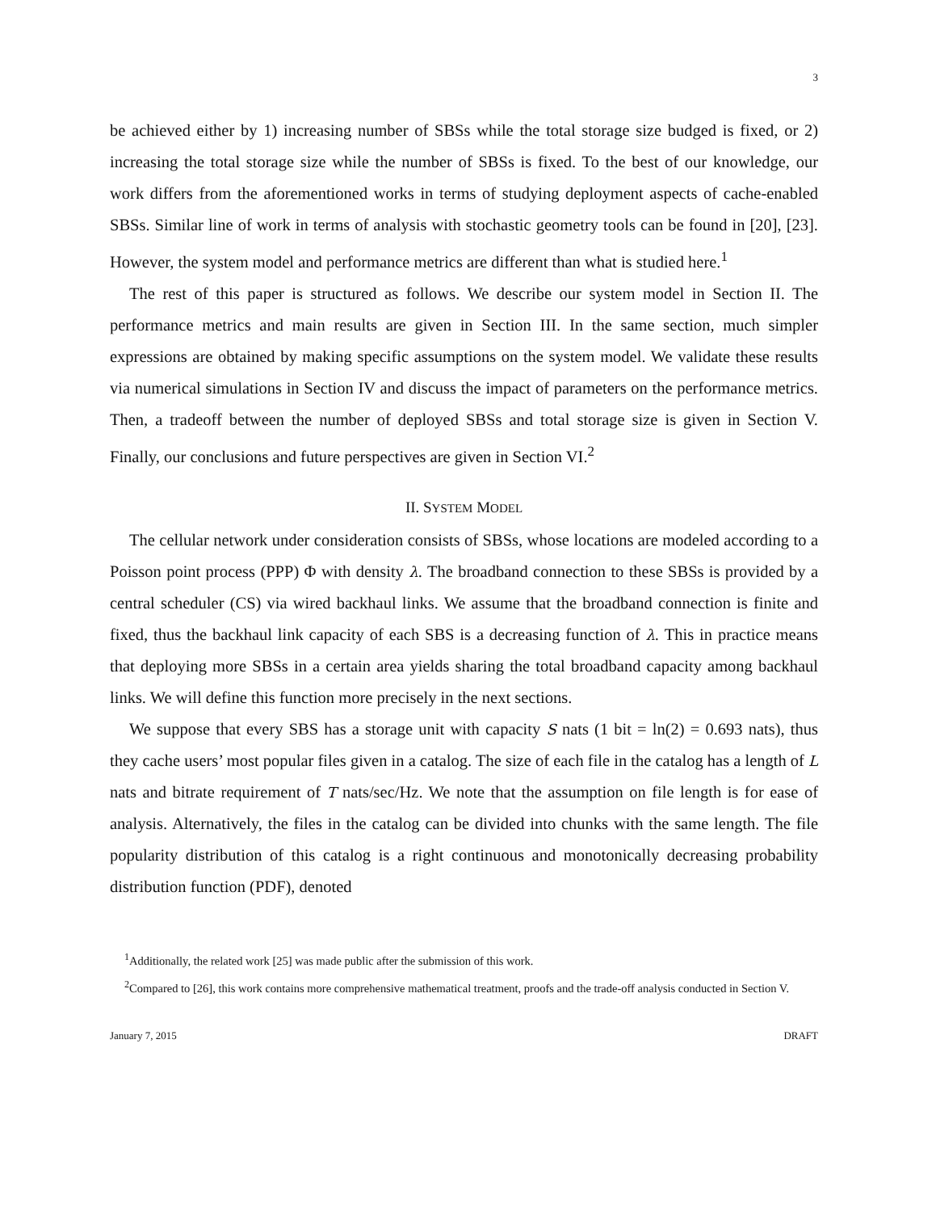3
be achieved either by 1) increasing number of SBSs while the total storage size budged is fixed, or 2) increasing the total storage size while the number of SBSs is fixed. To the best of our knowledge, our work differs from the aforementioned works in terms of studying deployment aspects of cache-enabled SBSs. Similar line of work in terms of analysis with stochastic geometry tools can be found in [20], [23]. However, the system model and performance metrics are different than what is studied here.<sup>1</sup>
The rest of this paper is structured as follows. We describe our system model in Section II. The performance metrics and main results are given in Section III. In the same section, much simpler expressions are obtained by making specific assumptions on the system model. We validate these results via numerical simulations in Section IV and discuss the impact of parameters on the performance metrics. Then, a tradeoff between the number of deployed SBSs and total storage size is given in Section V. Finally, our conclusions and future perspectives are given in Section VI.<sup>2</sup>
II. SYSTEM MODEL
The cellular network under consideration consists of SBSs, whose locations are modeled according to a Poisson point process (PPP) Φ with density λ. The broadband connection to these SBSs is provided by a central scheduler (CS) via wired backhaul links. We assume that the broadband connection is finite and fixed, thus the backhaul link capacity of each SBS is a decreasing function of λ. This in practice means that deploying more SBSs in a certain area yields sharing the total broadband capacity among backhaul links. We will define this function more precisely in the next sections.
We suppose that every SBS has a storage unit with capacity S nats (1 bit = ln(2) = 0.693 nats), thus they cache users’ most popular files given in a catalog. The size of each file in the catalog has a length of L nats and bitrate requirement of T nats/sec/Hz. We note that the assumption on file length is for ease of analysis. Alternatively, the files in the catalog can be divided into chunks with the same length. The file popularity distribution of this catalog is a right continuous and monotonically decreasing probability distribution function (PDF), denoted
<sup>1</sup> Additionally, the related work [25] was made public after the submission of this work.
<sup>2</sup> Compared to [26], this work contains more comprehensive mathematical treatment, proofs and the trade-off analysis conducted in Section V.
January 7, 2015 DRAFT